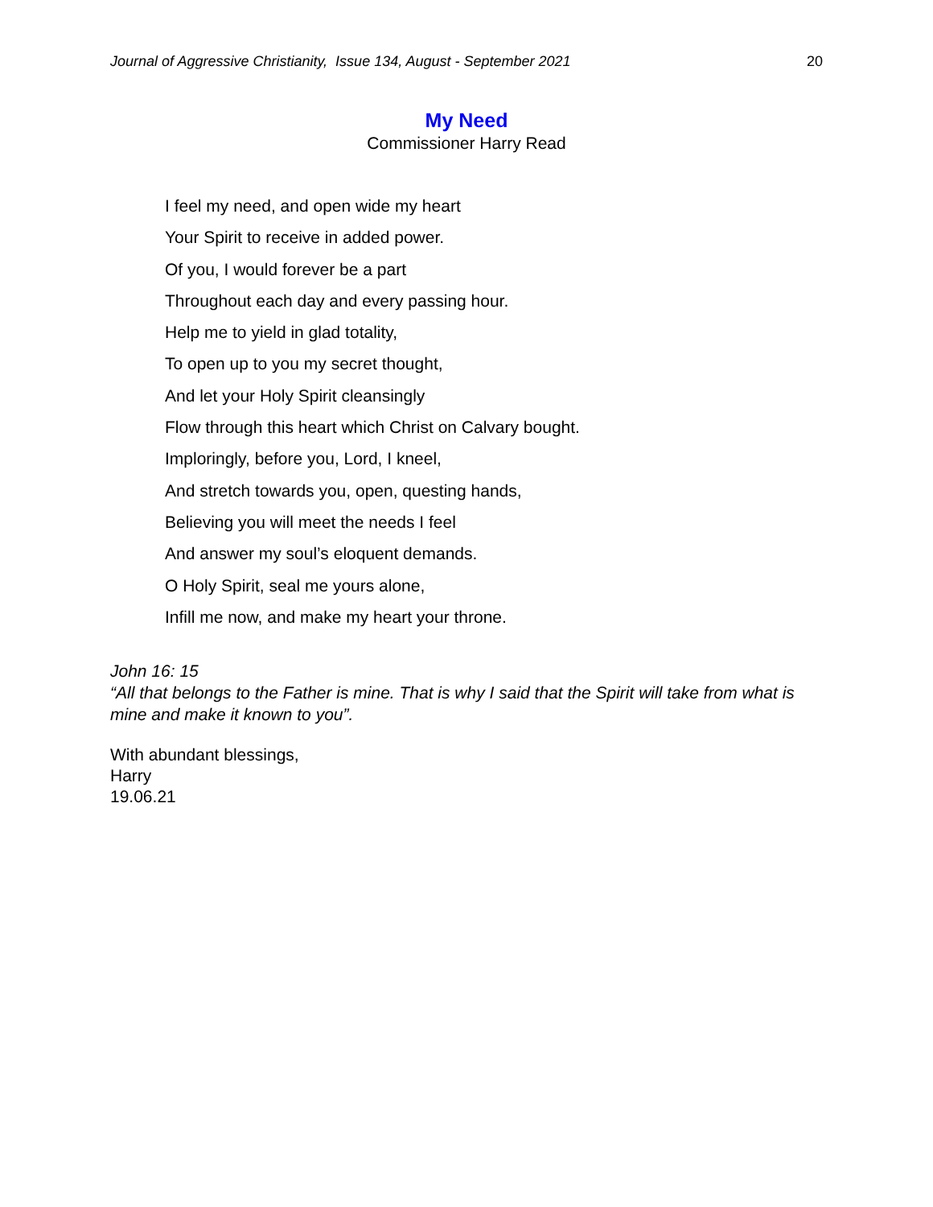Journal of Aggressive Christianity, Issue 134, August - September 2021 20
My Need
Commissioner Harry Read
I feel my need, and open wide my heart
Your Spirit to receive in added power.
Of you, I would forever be a part
Throughout each day and every passing hour.
Help me to yield in glad totality,
To open up to you my secret thought,
And let your Holy Spirit cleansingly
Flow through this heart which Christ on Calvary bought.
Imploringly, before you, Lord, I kneel,
And stretch towards you, open, questing hands,
Believing you will meet the needs I feel
And answer my soul’s eloquent demands.
O Holy Spirit, seal me yours alone,
Infill me now, and make my heart your throne.
John 16: 15
“All that belongs to the Father is mine. That is why I said that the Spirit will take from what is mine and make it known to you”.
With abundant blessings,
Harry
19.06.21